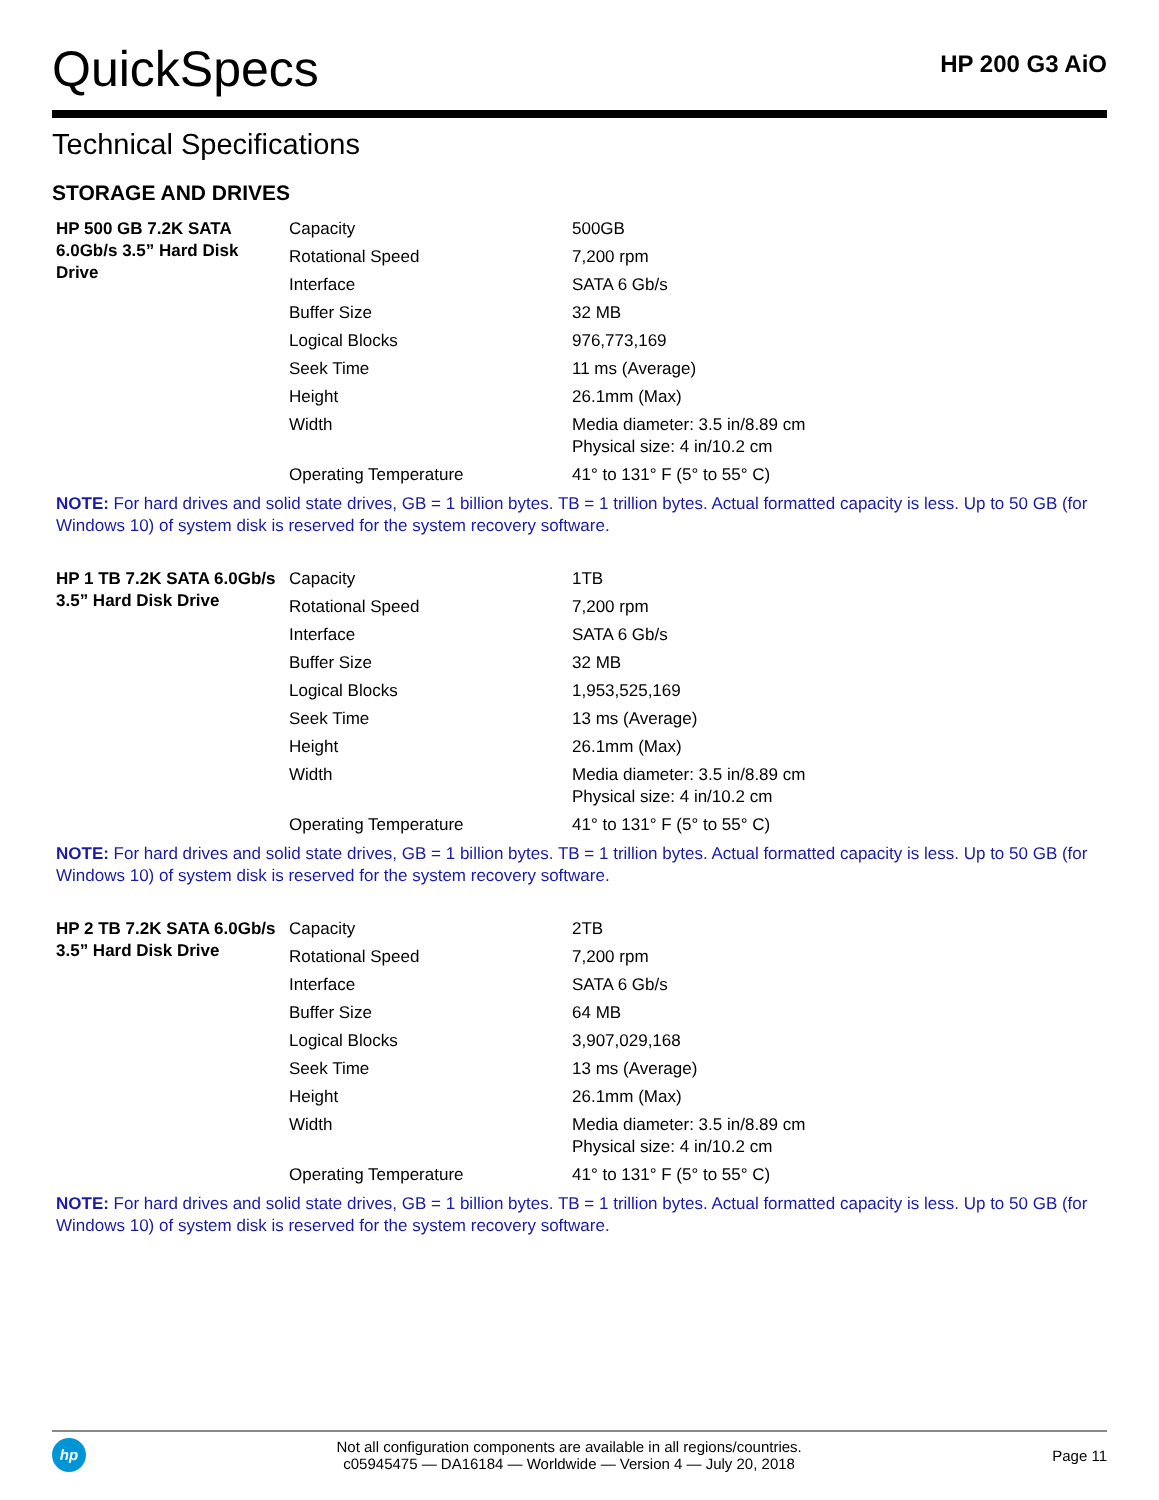QuickSpecs
HP 200 G3 AiO
Technical Specifications
STORAGE AND DRIVES
| HP 500 GB 7.2K SATA 6.0Gb/s 3.5” Hard Disk Drive | Capacity | 500GB |
| | Rotational Speed | 7,200 rpm |
| | Interface | SATA 6 Gb/s |
| | Buffer Size | 32 MB |
| | Logical Blocks | 976,773,169 |
| | Seek Time | 11 ms (Average) |
| | Height | 26.1mm (Max) |
| | Width | Media diameter: 3.5 in/8.89 cm Physical size: 4 in/10.2 cm |
| | Operating Temperature | 41° to 131° F (5° to 55° C) |
NOTE: For hard drives and solid state drives, GB = 1 billion bytes. TB = 1 trillion bytes. Actual formatted capacity is less. Up to 50 GB (for Windows 10) of system disk is reserved for the system recovery software.
| HP 1 TB 7.2K SATA 6.0Gb/s 3.5” Hard Disk Drive | Capacity | 1TB |
| | Rotational Speed | 7,200 rpm |
| | Interface | SATA 6 Gb/s |
| | Buffer Size | 32 MB |
| | Logical Blocks | 1,953,525,169 |
| | Seek Time | 13 ms (Average) |
| | Height | 26.1mm (Max) |
| | Width | Media diameter: 3.5 in/8.89 cm Physical size: 4 in/10.2 cm |
| | Operating Temperature | 41° to 131° F (5° to 55° C) |
NOTE: For hard drives and solid state drives, GB = 1 billion bytes. TB = 1 trillion bytes. Actual formatted capacity is less. Up to 50 GB (for Windows 10) of system disk is reserved for the system recovery software.
| HP 2 TB 7.2K SATA 6.0Gb/s 3.5” Hard Disk Drive | Capacity | 2TB |
| | Rotational Speed | 7,200 rpm |
| | Interface | SATA 6 Gb/s |
| | Buffer Size | 64 MB |
| | Logical Blocks | 3,907,029,168 |
| | Seek Time | 13 ms (Average) |
| | Height | 26.1mm (Max) |
| | Width | Media diameter: 3.5 in/8.89 cm Physical size: 4 in/10.2 cm |
| | Operating Temperature | 41° to 131° F (5° to 55° C) |
NOTE: For hard drives and solid state drives, GB = 1 billion bytes. TB = 1 trillion bytes. Actual formatted capacity is less. Up to 50 GB (for Windows 10) of system disk is reserved for the system recovery software.
hp
Not all configuration components are available in all regions/countries.
c05945475 — DA16184 — Worldwide — Version 4 — July 20, 2018
Page 11